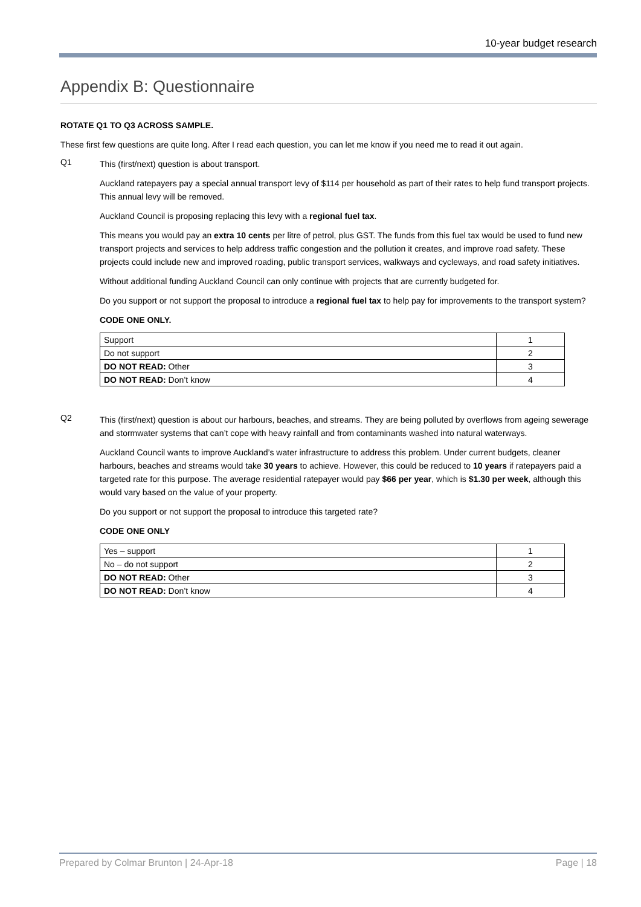10-year budget research
Appendix B: Questionnaire
ROTATE Q1 TO Q3 ACROSS SAMPLE.
These first few questions are quite long. After I read each question, you can let me know if you need me to read it out again.
Q1
This (first/next) question is about transport.
Auckland ratepayers pay a special annual transport levy of $114 per household as part of their rates to help fund transport projects. This annual levy will be removed.
Auckland Council is proposing replacing this levy with a regional fuel tax.
This means you would pay an extra 10 cents per litre of petrol, plus GST. The funds from this fuel tax would be used to fund new transport projects and services to help address traffic congestion and the pollution it creates, and improve road safety. These projects could include new and improved roading, public transport services, walkways and cycleways, and road safety initiatives.
Without additional funding Auckland Council can only continue with projects that are currently budgeted for.
Do you support or not support the proposal to introduce a regional fuel tax to help pay for improvements to the transport system?
CODE ONE ONLY.
| Support | 1 |
| Do not support | 2 |
| DO NOT READ: Other | 3 |
| DO NOT READ: Don’t know | 4 |
Q2
This (first/next) question is about our harbours, beaches, and streams. They are being polluted by overflows from ageing sewerage and stormwater systems that can’t cope with heavy rainfall and from contaminants washed into natural waterways.
Auckland Council wants to improve Auckland’s water infrastructure to address this problem. Under current budgets, cleaner harbours, beaches and streams would take 30 years to achieve. However, this could be reduced to 10 years if ratepayers paid a targeted rate for this purpose. The average residential ratepayer would pay $66 per year, which is $1.30 per week, although this would vary based on the value of your property.
Do you support or not support the proposal to introduce this targeted rate?
CODE ONE ONLY
| Yes – support | 1 |
| No – do not support | 2 |
| DO NOT READ: Other | 3 |
| DO NOT READ: Don’t know | 4 |
Prepared by Colmar Brunton | 24-Apr-18 Page | 18